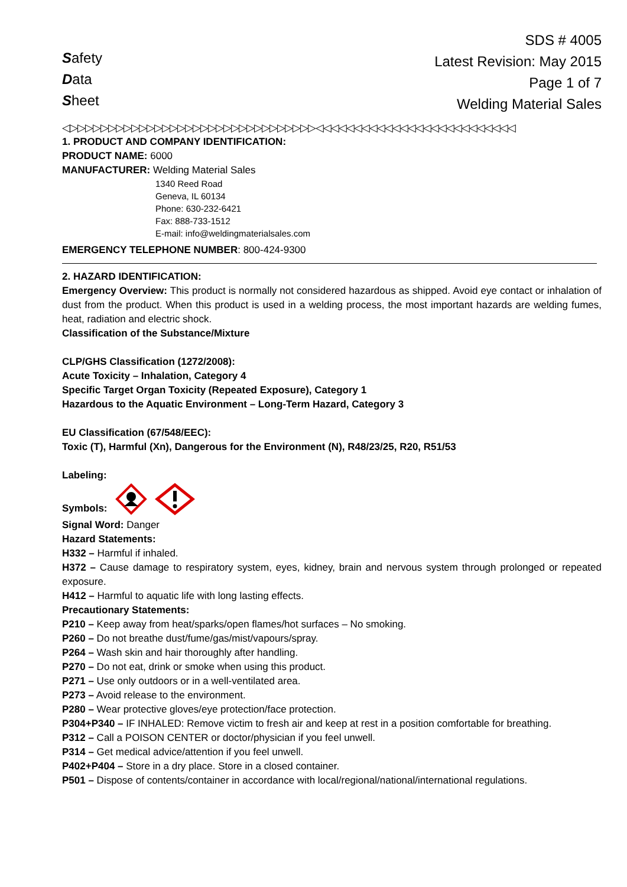Safety
Data
Sheet
SDS # 4005
Latest Revision: May 2015
Page 1 of 7
Welding Material Sales
◁▷▷▷▷▷▷▷▷▷▷▷▷▷▷▷▷▷▷▷▷▷▷▷▷▷▷▷▷▷▷▷▷◁◁◁◁◁◁◁◁◁◁◁◁◁◁◁◁◁◁◁◁◁◁◁◁◁◁
1. PRODUCT AND COMPANY IDENTIFICATION:
PRODUCT NAME: 6000
MANUFACTURER: Welding Material Sales
1340 Reed Road
Geneva, IL 60134
Phone: 630-232-6421
Fax: 888-733-1512
E-mail: info@weldingmaterialsales.com
EMERGENCY TELEPHONE NUMBER: 800-424-9300
2. HAZARD IDENTIFICATION:
Emergency Overview: This product is normally not considered hazardous as shipped. Avoid eye contact or inhalation of dust from the product. When this product is used in a welding process, the most important hazards are welding fumes, heat, radiation and electric shock.
Classification of the Substance/Mixture
CLP/GHS Classification (1272/2008):
Acute Toxicity – Inhalation, Category 4
Specific Target Organ Toxicity (Repeated Exposure), Category 1
Hazardous to the Aquatic Environment – Long-Term Hazard, Category 3
EU Classification (67/548/EEC):
Toxic (T), Harmful (Xn), Dangerous for the Environment (N), R48/23/25, R20, R51/53
Labeling:
Symbols:
Signal Word: Danger
Hazard Statements:
H332 – Harmful if inhaled.
H372 – Cause damage to respiratory system, eyes, kidney, brain and nervous system through prolonged or repeated exposure.
H412 – Harmful to aquatic life with long lasting effects.
Precautionary Statements:
P210 – Keep away from heat/sparks/open flames/hot surfaces – No smoking.
P260 – Do not breathe dust/fume/gas/mist/vapours/spray.
P264 – Wash skin and hair thoroughly after handling.
P270 – Do not eat, drink or smoke when using this product.
P271 – Use only outdoors or in a well-ventilated area.
P273 – Avoid release to the environment.
P280 – Wear protective gloves/eye protection/face protection.
P304+P340 – IF INHALED: Remove victim to fresh air and keep at rest in a position comfortable for breathing.
P312 – Call a POISON CENTER or doctor/physician if you feel unwell.
P314 – Get medical advice/attention if you feel unwell.
P402+P404 – Store in a dry place. Store in a closed container.
P501 – Dispose of contents/container in accordance with local/regional/national/international regulations.